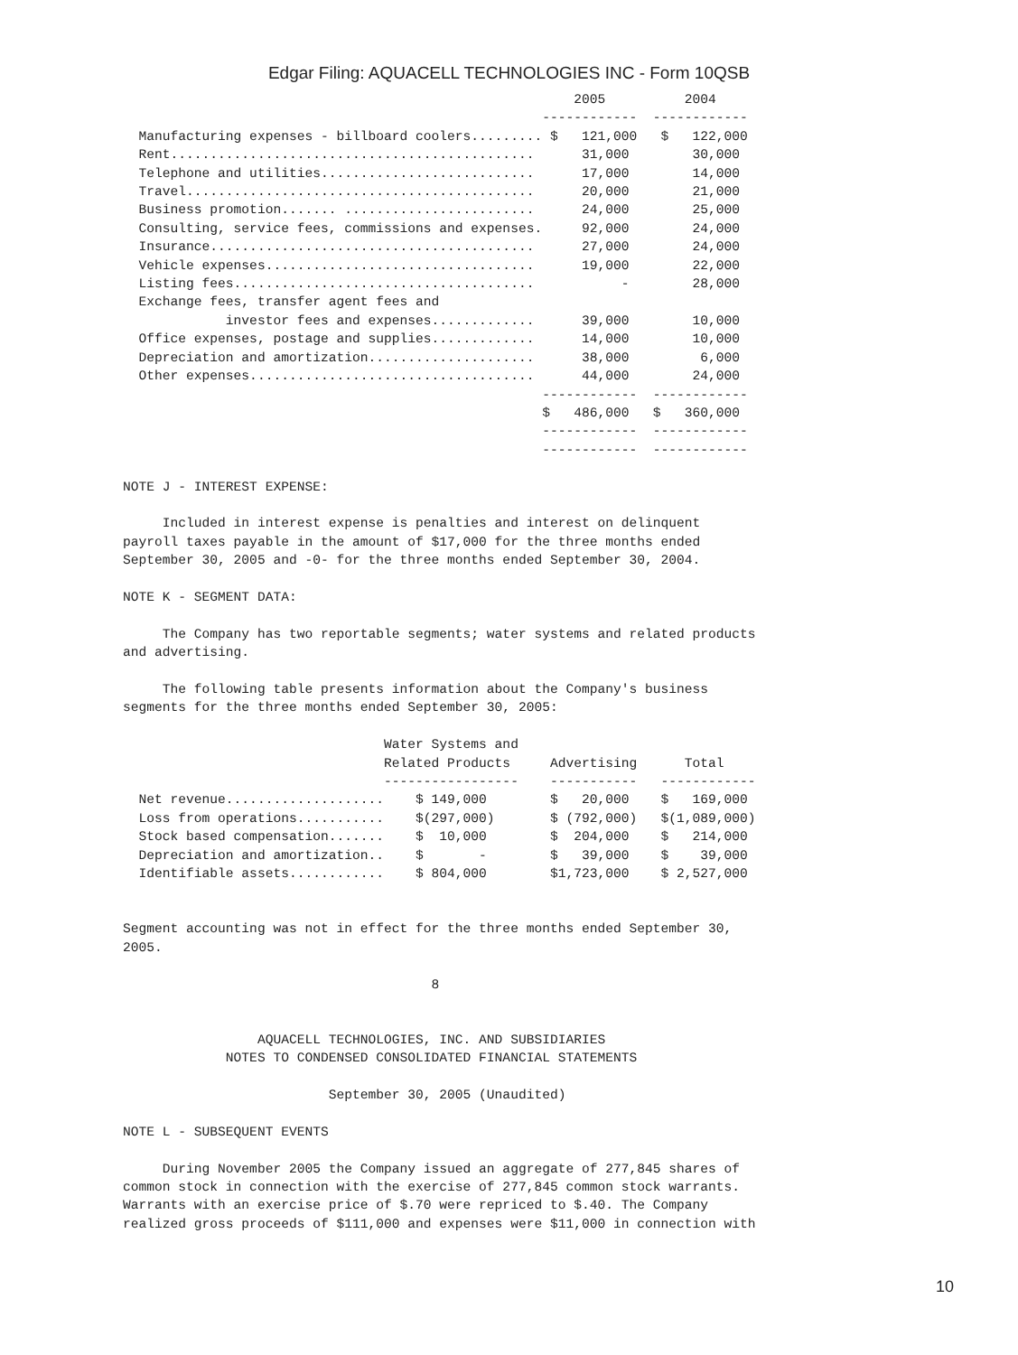Edgar Filing: AQUACELL TECHNOLOGIES INC - Form 10QSB
                                                         2005          2004
                                                     ------------  ------------
  Manufacturing expenses - billboard coolers......... $   121,000   $   122,000
  Rent..............................................      31,000        30,000
  Telephone and utilities...........................      17,000        14,000
  Travel............................................      20,000        21,000
  Business promotion....... ........................      24,000        25,000
  Consulting, service fees, commissions and expenses.     92,000        24,000
  Insurance.........................................      27,000        24,000
  Vehicle expenses..................................      19,000        22,000
  Listing fees......................................           -        28,000
  Exchange fees, transfer agent fees and
             investor fees and expenses.............      39,000        10,000
  Office expenses, postage and supplies.............      14,000        10,000
  Depreciation and amortization.....................      38,000         6,000
  Other expenses....................................      44,000        24,000
                                                     ------------  ------------
                                                     $   486,000   $   360,000
                                                     ------------  ------------
                                                     ------------  ------------

NOTE J - INTEREST EXPENSE:

     Included in interest expense is penalties and interest on delinquent
payroll taxes payable in the amount of $17,000 for the three months ended
September 30, 2005 and -0- for the three months ended September 30, 2004.

NOTE K - SEGMENT DATA:

     The Company has two reportable segments; water systems and related products
and advertising.

     The following table presents information about the Company's business
segments for the three months ended September 30, 2005:

                                 Water Systems and
                                 Related Products     Advertising      Total
                                 -----------------    -----------   ------------
  Net revenue....................    $ 149,000        $   20,000    $   169,000
  Loss from operations...........    $(297,000)       $ (792,000)   $(1,089,000)
  Stock based compensation.......    $  10,000        $  204,000    $   214,000
  Depreciation and amortization..    $       -        $   39,000    $    39,000
  Identifiable assets............    $ 804,000        $1,723,000    $ 2,527,000


Segment accounting was not in effect for the three months ended September 30,
2005.

                                       8


                 AQUACELL TECHNOLOGIES, INC. AND SUBSIDIARIES
             NOTES TO CONDENSED CONSOLIDATED FINANCIAL STATEMENTS

                          September 30, 2005 (Unaudited)

NOTE L - SUBSEQUENT EVENTS

     During November 2005 the Company issued an aggregate of 277,845 shares of
common stock in connection with the exercise of 277,845 common stock warrants.
Warrants with an exercise price of $.70 were repriced to $.40. The Company
realized gross proceeds of $111,000 and expenses were $11,000 in connection with
10